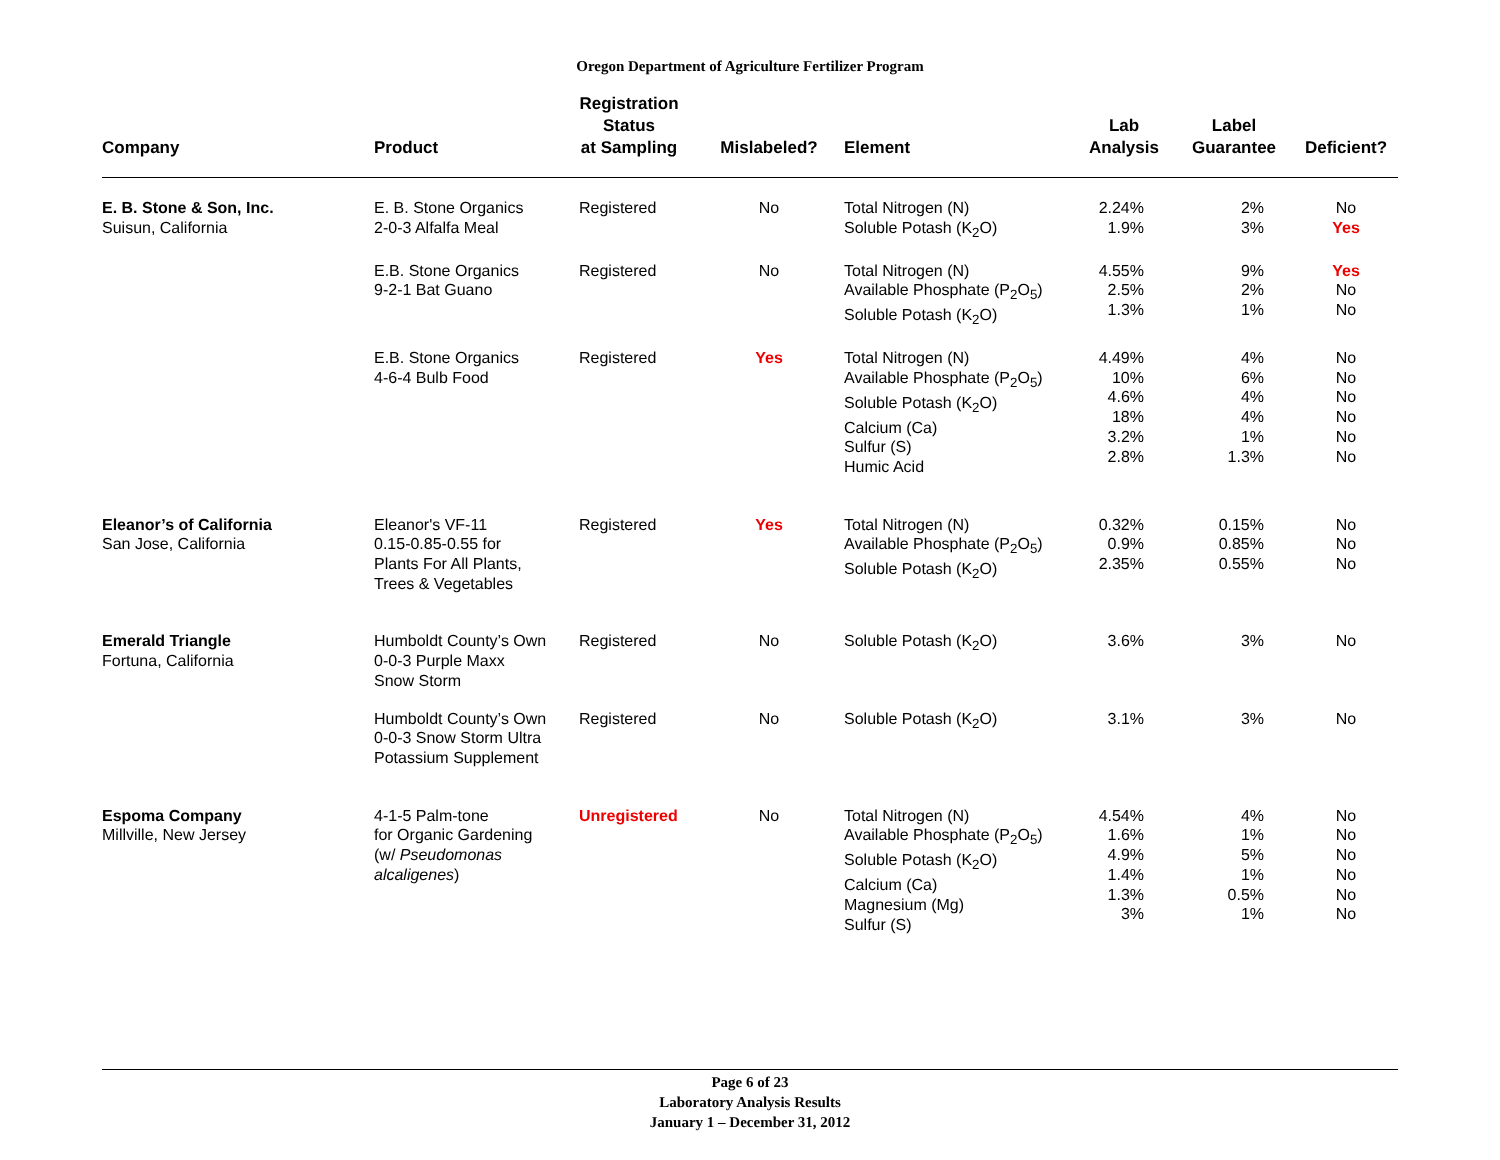Oregon Department of Agriculture Fertilizer Program
| Company | Product | Registration Status at Sampling | Mislabeled? | Element | Lab Analysis | Label Guarantee | Deficient? |
| --- | --- | --- | --- | --- | --- | --- | --- |
| E. B. Stone & Son, Inc. Suisun, California | E. B. Stone Organics 2-0-3 Alfalfa Meal | Registered | No | Total Nitrogen (N) Soluble Potash (K<sub>2</sub>O) | 2.24% 1.9% | 2% 3% | No Yes |
| | E.B. Stone Organics 9-2-1 Bat Guano | Registered | No | Total Nitrogen (N) Available Phosphate (P<sub>2</sub>O<sub>5</sub>) Soluble Potash (K<sub>2</sub>O) | 4.55% 2.5% 1.3% | 9% 2% 1% | Yes No No |
| | E.B. Stone Organics 4-6-4 Bulb Food | Registered | Yes | Total Nitrogen (N) Available Phosphate (P<sub>2</sub>O<sub>5</sub>) Soluble Potash (K<sub>2</sub>O) Calcium (Ca) Sulfur (S) Humic Acid | 4.49% 10% 4.6% 18% 3.2% 2.8% | 4% 6% 4% 4% 1% 1.3% | No No No No No No |
| Eleanor’s of California San Jose, California | Eleanor's VF-11 0.15-0.85-0.55 for Plants For All Plants, Trees & Vegetables | Registered | Yes | Total Nitrogen (N) Available Phosphate (P<sub>2</sub>O<sub>5</sub>) Soluble Potash (K<sub>2</sub>O) | 0.32% 0.9% 2.35% | 0.15% 0.85% 0.55% | No No No |
| Emerald Triangle Fortuna, California | Humboldt County’s Own 0-0-3 Purple Maxx Snow Storm | Registered | No | Soluble Potash (K<sub>2</sub>O) | 3.6% | 3% | No |
| | Humboldt County’s Own 0-0-3 Snow Storm Ultra Potassium Supplement | Registered | No | Soluble Potash (K<sub>2</sub>O) | 3.1% | 3% | No |
| Espoma Company Millville, New Jersey | 4-1-5 Palm-tone for Organic Gardening (w/ Pseudomonas alcaligenes ) | Unregistered | No | Total Nitrogen (N) Available Phosphate (P<sub>2</sub>O<sub>5</sub>) Soluble Potash (K<sub>2</sub>O) Calcium (Ca) Magnesium (Mg) Sulfur (S) | 4.54% 1.6% 4.9% 1.4% 1.3% 3% | 4% 1% 5% 1% 0.5% 1% | No No No No No No |
Page 6 of 23
Laboratory Analysis Results
January 1 – December 31, 2012